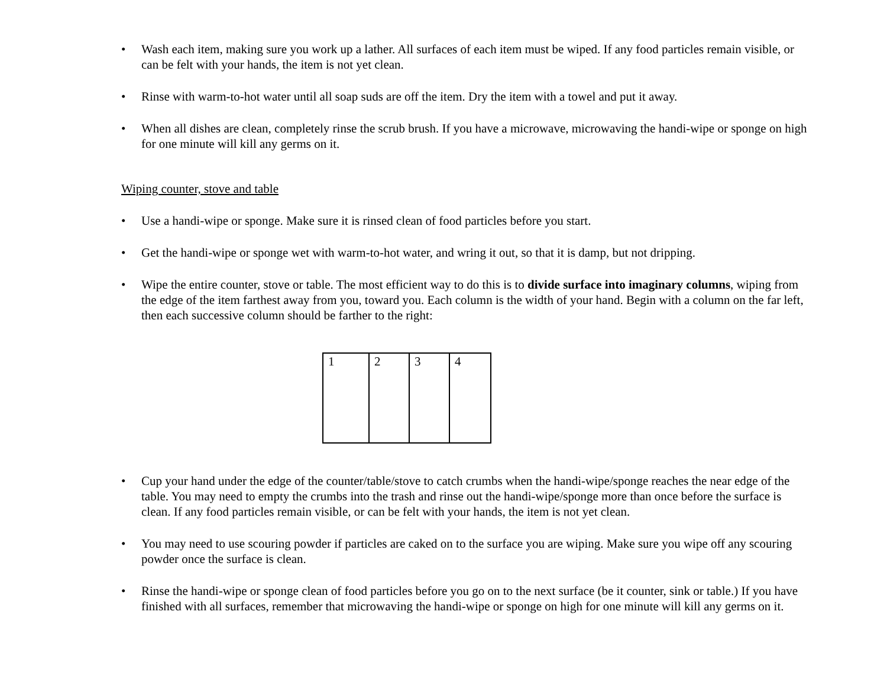• Wash each item, making sure you work up a lather. All surfaces of each item must be wiped. If any food particles remain visible, or can be felt with your hands, the item is not yet clean.
• Rinse with warm-to-hot water until all soap suds are off the item. Dry the item with a towel and put it away.
• When all dishes are clean, completely rinse the scrub brush. If you have a microwave, microwaving the handi-wipe or sponge on high for one minute will kill any germs on it.
Wiping counter, stove and table
• Use a handi-wipe or sponge. Make sure it is rinsed clean of food particles before you start.
• Get the handi-wipe or sponge wet with warm-to-hot water, and wring it out, so that it is damp, but not dripping.
• Wipe the entire counter, stove or table. The most efficient way to do this is to divide surface into imaginary columns, wiping from the edge of the item farthest away from you, toward you. Each column is the width of your hand. Begin with a column on the far left, then each successive column should be farther to the right:
| 1 | 2 | 3 | 4 |
• Cup your hand under the edge of the counter/table/stove to catch crumbs when the handi-wipe/sponge reaches the near edge of the table. You may need to empty the crumbs into the trash and rinse out the handi-wipe/sponge more than once before the surface is clean. If any food particles remain visible, or can be felt with your hands, the item is not yet clean.
• You may need to use scouring powder if particles are caked on to the surface you are wiping. Make sure you wipe off any scouring powder once the surface is clean.
• Rinse the handi-wipe or sponge clean of food particles before you go on to the next surface (be it counter, sink or table.) If you have finished with all surfaces, remember that microwaving the handi-wipe or sponge on high for one minute will kill any germs on it.